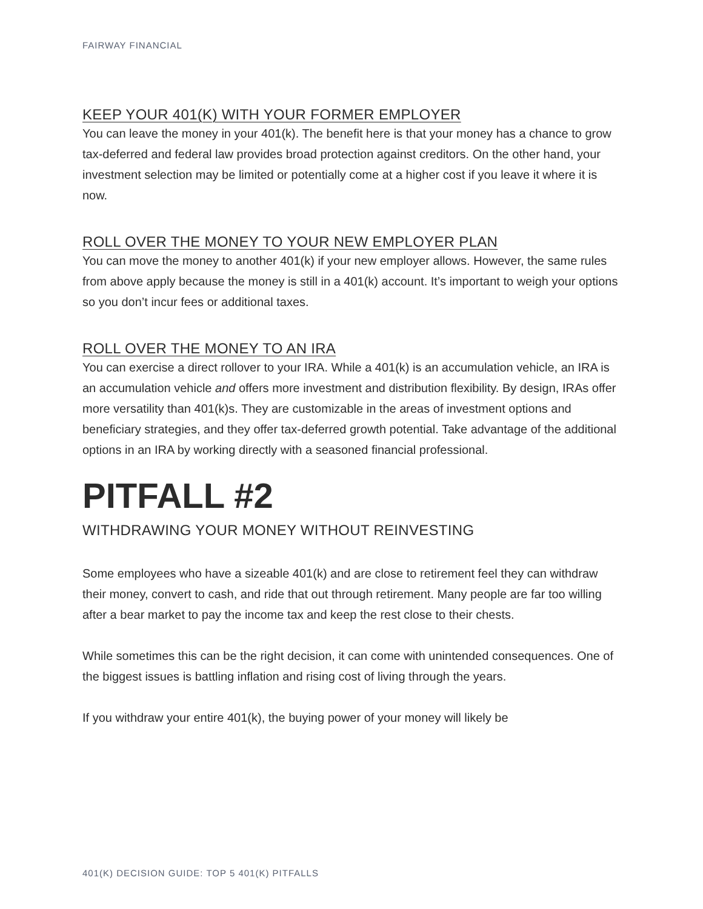FAIRWAY FINANCIAL
KEEP YOUR 401(K) WITH YOUR FORMER EMPLOYER
You can leave the money in your 401(k). The benefit here is that your money has a chance to grow tax-deferred and federal law provides broad protection against creditors. On the other hand, your investment selection may be limited or potentially come at a higher cost if you leave it where it is now.
ROLL OVER THE MONEY TO YOUR NEW EMPLOYER PLAN
You can move the money to another 401(k) if your new employer allows. However, the same rules from above apply because the money is still in a 401(k) account. It’s important to weigh your options so you don’t incur fees or additional taxes.
ROLL OVER THE MONEY TO AN IRA
You can exercise a direct rollover to your IRA. While a 401(k) is an accumulation vehicle, an IRA is an accumulation vehicle and offers more investment and distribution flexibility. By design, IRAs offer more versatility than 401(k)s. They are customizable in the areas of investment options and beneficiary strategies, and they offer tax-deferred growth potential. Take advantage of the additional options in an IRA by working directly with a seasoned financial professional.
PITFALL #2
WITHDRAWING YOUR MONEY WITHOUT REINVESTING
Some employees who have a sizeable 401(k) and are close to retirement feel they can withdraw their money, convert to cash, and ride that out through retirement. Many people are far too willing after a bear market to pay the income tax and keep the rest close to their chests.
While sometimes this can be the right decision, it can come with unintended consequences. One of the biggest issues is battling inflation and rising cost of living through the years.
If you withdraw your entire 401(k), the buying power of your money will likely be
401(K) DECISION GUIDE: TOP 5 401(K) PITFALLS